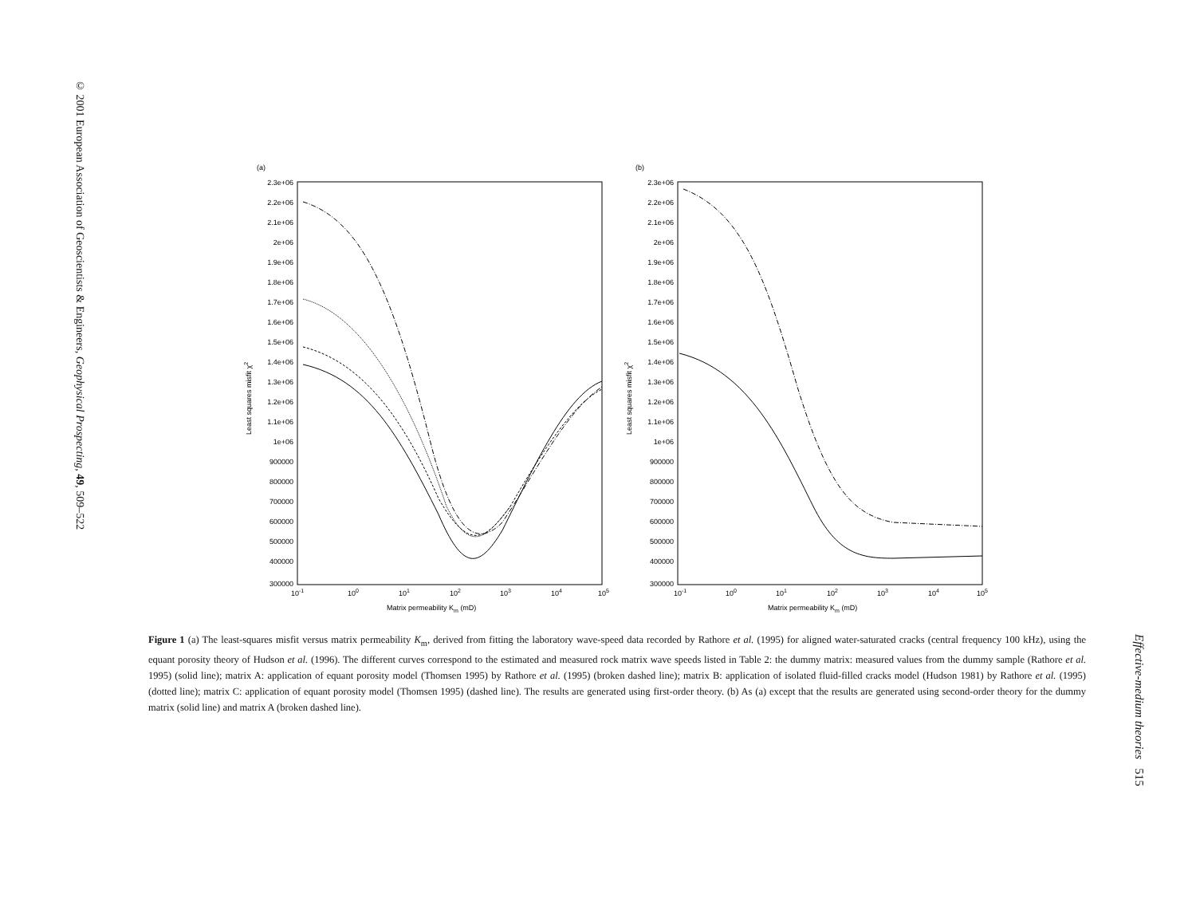© 2001 European Association of Geoscientists & Engineers, Geophysical Prospecting, 49, 509–522
(a)
2.3e+06
2.2e+06
2.1e+06
2e+06
1.9e+06
1.8e+06
1.7e+06
1.6e+06
1.5e+06
1.4e+06
1.3e+06
1.2e+06
1.1e+06
1e+06
900000
800000
700000
600000
500000
400000
300000
10-1
100
101
102
103
104
105
Matrix permeability Km (mD)
Least squares misfit χ2
(b)
2.3e+06
2.2e+06
2.1e+06
2e+06
1.9e+06
1.8e+06
1.7e+06
1.6e+06
1.5e+06
1.4e+06
1.3e+06
1.2e+06
1.1e+06
1e+06
900000
800000
700000
600000
500000
400000
300000
10-1
100
101
102
103
104
105
Matrix permeability Km (mD)
Least squares misfit χ2
Figure 1 (a) The least-squares misfit versus matrix permeability K<sub>m</sub>, derived from fitting the laboratory wave-speed data recorded by Rathore et al. (1995) for aligned water-saturated cracks (central frequency 100 kHz), using the equant porosity theory of Hudson et al. (1996). The different curves correspond to the estimated and measured rock matrix wave speeds listed in Table 2: the dummy matrix: measured values from the dummy sample (Rathore et al. 1995) (solid line); matrix A: application of equant porosity model (Thomsen 1995) by Rathore et al. (1995) (broken dashed line); matrix B: application of isolated fluid-filled cracks model (Hudson 1981) by Rathore et al. (1995) (dotted line); matrix C: application of equant porosity model (Thomsen 1995) (dashed line). The results are generated using first-order theory. (b) As (a) except that the results are generated using second-order theory for the dummy matrix (solid line) and matrix A (broken dashed line).
Effective-medium theories 515